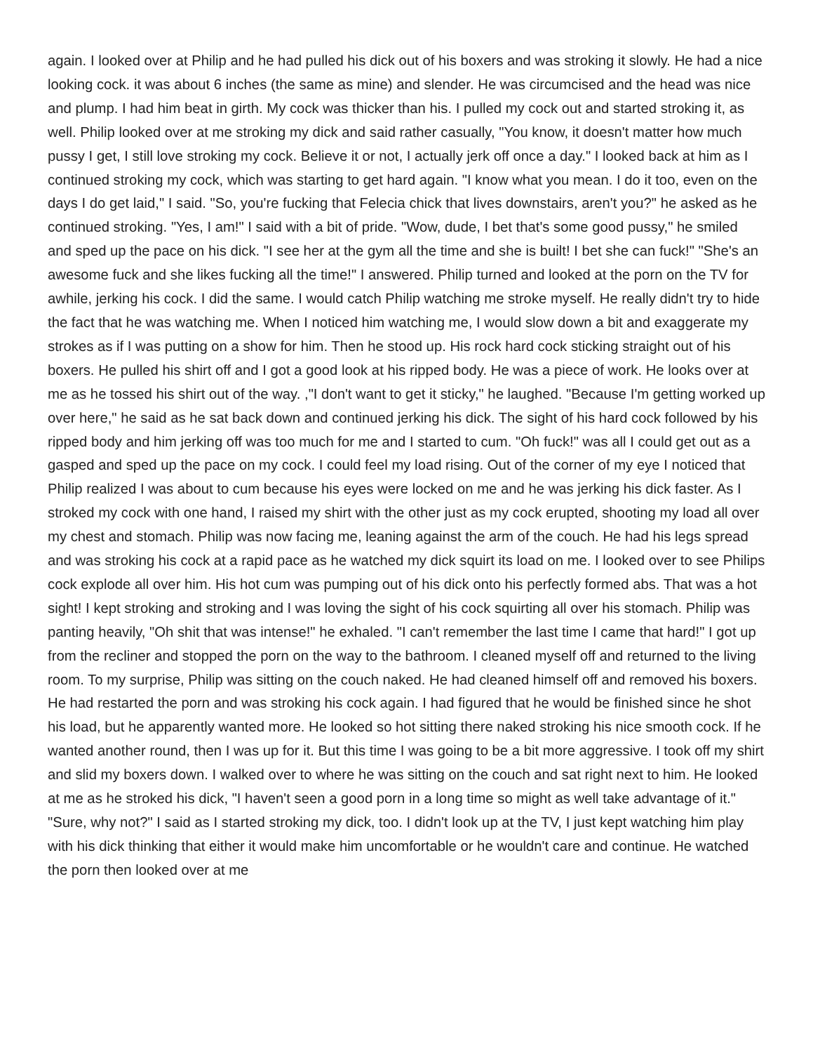again. I looked over at Philip and he had pulled his dick out of his boxers and was stroking it slowly. He had a nice looking cock. it was about 6 inches (the same as mine) and slender. He was circumcised and the head was nice and plump. I had him beat in girth. My cock was thicker than his. I pulled my cock out and started stroking it, as well. Philip looked over at me stroking my dick and said rather casually, "You know, it doesn't matter how much pussy I get, I still love stroking my cock. Believe it or not, I actually jerk off once a day." I looked back at him as I continued stroking my cock, which was starting to get hard again. "I know what you mean. I do it too, even on the days I do get laid," I said. "So, you're fucking that Felecia chick that lives downstairs, aren't you?" he asked as he continued stroking. "Yes, I am!" I said with a bit of pride. "Wow, dude, I bet that's some good pussy," he smiled and sped up the pace on his dick. "I see her at the gym all the time and she is built! I bet she can fuck!" "She's an awesome fuck and she likes fucking all the time!" I answered. Philip turned and looked at the porn on the TV for awhile, jerking his cock. I did the same. I would catch Philip watching me stroke myself. He really didn't try to hide the fact that he was watching me. When I noticed him watching me, I would slow down a bit and exaggerate my strokes as if I was putting on a show for him. Then he stood up. His rock hard cock sticking straight out of his boxers. He pulled his shirt off and I got a good look at his ripped body. He was a piece of work. He looks over at me as he tossed his shirt out of the way. ,"I don't want to get it sticky," he laughed. "Because I'm getting worked up over here," he said as he sat back down and continued jerking his dick. The sight of his hard cock followed by his ripped body and him jerking off was too much for me and I started to cum. "Oh fuck!" was all I could get out as a gasped and sped up the pace on my cock. I could feel my load rising. Out of the corner of my eye I noticed that Philip realized I was about to cum because his eyes were locked on me and he was jerking his dick faster. As I stroked my cock with one hand, I raised my shirt with the other just as my cock erupted, shooting my load all over my chest and stomach. Philip was now facing me, leaning against the arm of the couch. He had his legs spread and was stroking his cock at a rapid pace as he watched my dick squirt its load on me. I looked over to see Philips cock explode all over him. His hot cum was pumping out of his dick onto his perfectly formed abs. That was a hot sight! I kept stroking and stroking and I was loving the sight of his cock squirting all over his stomach. Philip was panting heavily, "Oh shit that was intense!" he exhaled. "I can't remember the last time I came that hard!" I got up from the recliner and stopped the porn on the way to the bathroom. I cleaned myself off and returned to the living room. To my surprise, Philip was sitting on the couch naked. He had cleaned himself off and removed his boxers. He had restarted the porn and was stroking his cock again. I had figured that he would be finished since he shot his load, but he apparently wanted more. He looked so hot sitting there naked stroking his nice smooth cock. If he wanted another round, then I was up for it. But this time I was going to be a bit more aggressive. I took off my shirt and slid my boxers down. I walked over to where he was sitting on the couch and sat right next to him. He looked at me as he stroked his dick, "I haven't seen a good porn in a long time so might as well take advantage of it." "Sure, why not?" I said as I started stroking my dick, too. I didn't look up at the TV, I just kept watching him play with his dick thinking that either it would make him uncomfortable or he wouldn't care and continue. He watched the porn then looked over at me